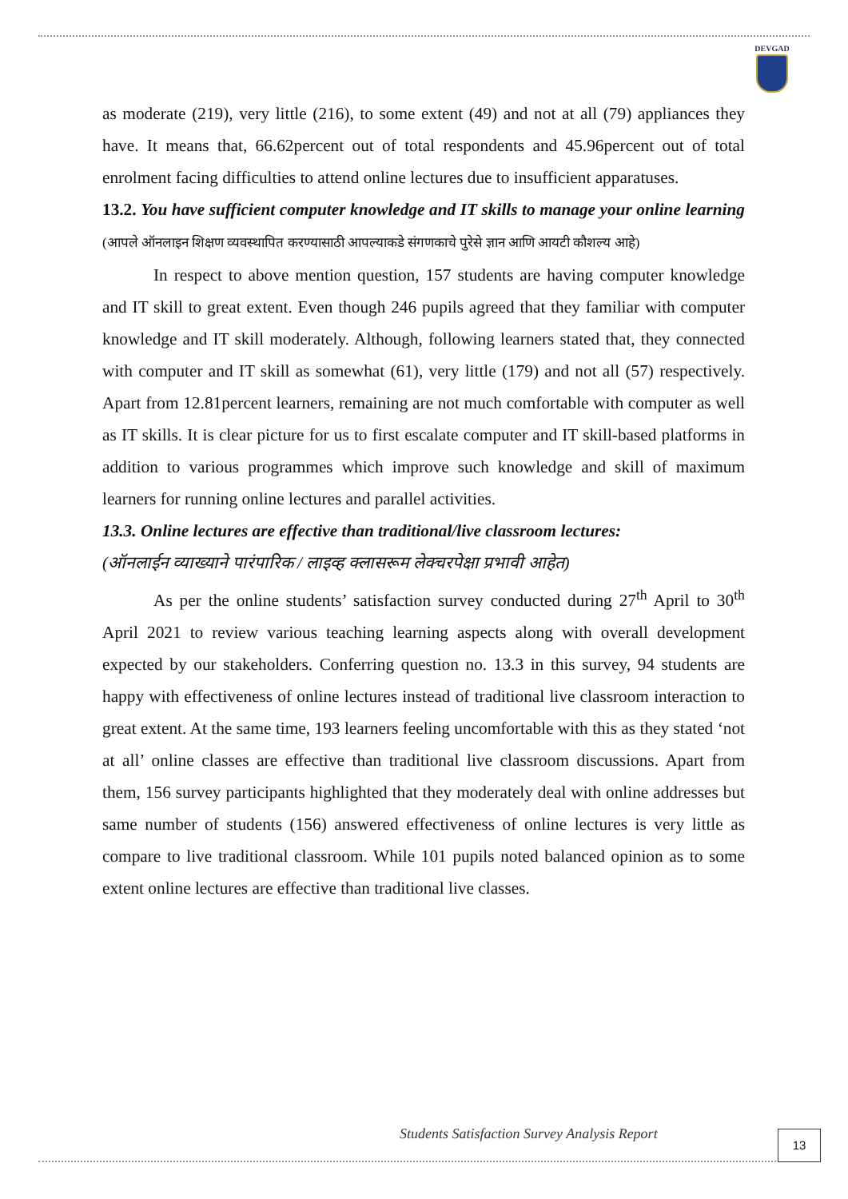DEVGAD
as moderate (219), very little (216), to some extent (49) and not at all (79) appliances they have. It means that, 66.62percent out of total respondents and 45.96percent out of total enrolment facing difficulties to attend online lectures due to insufficient apparatuses.
13.2. You have sufficient computer knowledge and IT skills to manage your online learning (आपले ऑनलाइन शिक्षण व्यवस्थापित करण्यासाठी आपल्याकडे संगणकाचे पुरेसे ज्ञान आणि आयटी कौशल्य आहे)
In respect to above mention question, 157 students are having computer knowledge and IT skill to great extent. Even though 246 pupils agreed that they familiar with computer knowledge and IT skill moderately. Although, following learners stated that, they connected with computer and IT skill as somewhat (61), very little (179) and not all (57) respectively. Apart from 12.81percent learners, remaining are not much comfortable with computer as well as IT skills. It is clear picture for us to first escalate computer and IT skill-based platforms in addition to various programmes which improve such knowledge and skill of maximum learners for running online lectures and parallel activities.
13.3. Online lectures are effective than traditional/live classroom lectures:
(ऑनलाईन व्याख्याने पारंपारिक / लाइव्ह क्लासरूम लेक्चरपेक्षा प्रभावी आहेत)
As per the online students’ satisfaction survey conducted during 27<sup>th</sup> April to 30<sup>th</sup> April 2021 to review various teaching learning aspects along with overall development expected by our stakeholders. Conferring question no. 13.3 in this survey, 94 students are happy with effectiveness of online lectures instead of traditional live classroom interaction to great extent. At the same time, 193 learners feeling uncomfortable with this as they stated ‘not at all’ online classes are effective than traditional live classroom discussions. Apart from them, 156 survey participants highlighted that they moderately deal with online addresses but same number of students (156) answered effectiveness of online lectures is very little as compare to live traditional classroom. While 101 pupils noted balanced opinion as to some extent online lectures are effective than traditional live classes.
Students Satisfaction Survey Analysis Report
13